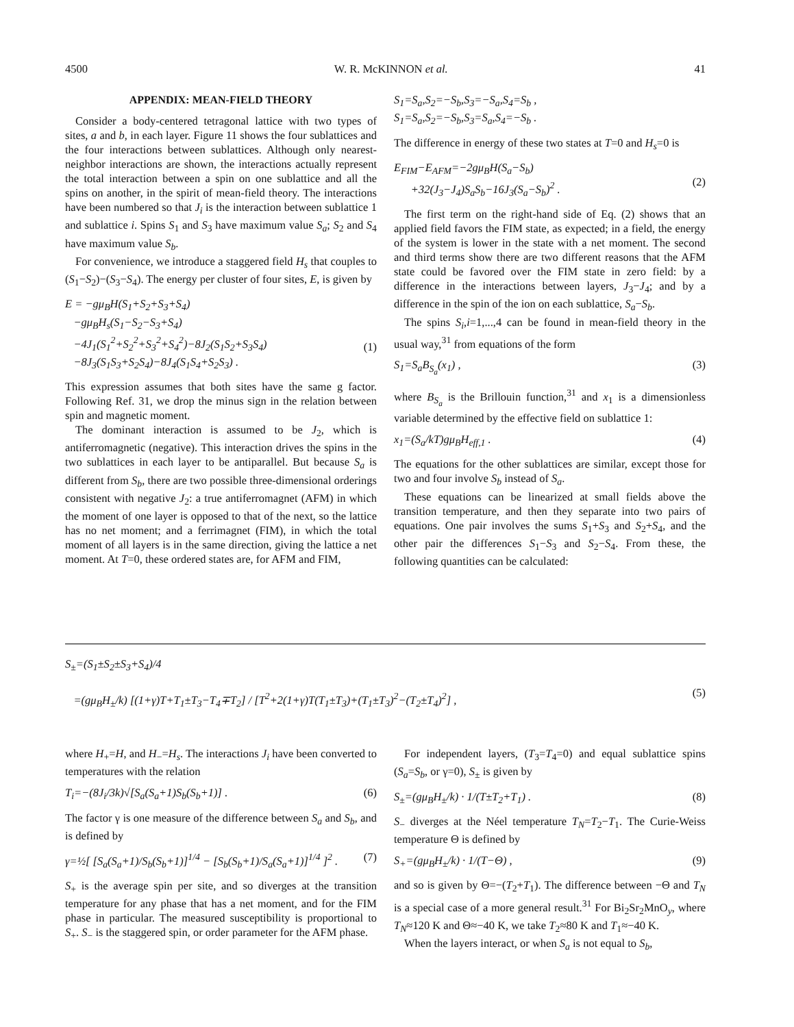4500 W. R. McKINNON et al. 41
APPENDIX: MEAN-FIELD THEORY
Consider a body-centered tetragonal lattice with two types of sites, a and b, in each layer. Figure 11 shows the four sublattices and the four interactions between sublattices. Although only nearest-neighbor interactions are shown, the interactions actually represent the total interaction between a spin on one sublattice and all the spins on another, in the spirit of mean-field theory. The interactions have been numbered so that J<sub>i</sub> is the interaction between sublattice 1 and sublattice i. Spins S<sub>1</sub> and S<sub>3</sub> have maximum value S<sub>a</sub>; S<sub>2</sub> and S<sub>4</sub> have maximum value S<sub>b</sub>.
For convenience, we introduce a staggered field H<sub>s</sub> that couples to (S<sub>1</sub>−S<sub>2</sub>)−(S<sub>3</sub>−S<sub>4</sub>). The energy per cluster of four sites, E, is given by
E = −gμ<sub>B</sub>H(S<sub>1</sub>+S<sub>2</sub>+S<sub>3</sub>+S<sub>4</sub>)
−gμ<sub>B</sub>H<sub>s</sub>(S<sub>1</sub>−S<sub>2</sub>−S<sub>3</sub>+S<sub>4</sub>)
−4J<sub>1</sub>(S<sub>1</sub><sup>2</sup>+S<sub>2</sub><sup>2</sup>+S<sub>3</sub><sup>2</sup>+S<sub>4</sub><sup>2</sup>)−8J<sub>2</sub>(S<sub>1</sub>S<sub>2</sub>+S<sub>3</sub>S<sub>4</sub>)
−8J<sub>3</sub>(S<sub>1</sub>S<sub>3</sub>+S<sub>2</sub>S<sub>4</sub>)−8J<sub>4</sub>(S<sub>1</sub>S<sub>4</sub>+S<sub>2</sub>S<sub>3</sub>) .
(1)
This expression assumes that both sites have the same g factor. Following Ref. 31, we drop the minus sign in the relation between spin and magnetic moment.
The dominant interaction is assumed to be J<sub>2</sub>, which is antiferromagnetic (negative). This interaction drives the spins in the two sublattices in each layer to be antiparallel. But because S<sub>a</sub> is different from S<sub>b</sub>, there are two possible three-dimensional orderings consistent with negative J<sub>2</sub>: a true antiferromagnet (AFM) in which the moment of one layer is opposed to that of the next, so the lattice has no net moment; and a ferrimagnet (FIM), in which the total moment of all layers is in the same direction, giving the lattice a net moment. At T=0, these ordered states are, for AFM and FIM,
S<sub>1</sub>=S<sub>a</sub>,S<sub>2</sub>=−S<sub>b</sub>,S<sub>3</sub>=−S<sub>a</sub>,S<sub>4</sub>=S<sub>b</sub> ,
S<sub>1</sub>=S<sub>a</sub>,S<sub>2</sub>=−S<sub>b</sub>,S<sub>3</sub>=S<sub>a</sub>,S<sub>4</sub>=−S<sub>b</sub> .
The difference in energy of these two states at T=0 and H<sub>s</sub>=0 is
E<sub>FIM</sub>−E<sub>AFM</sub>=−2gμ<sub>B</sub>H(S<sub>a</sub>−S<sub>b</sub>)
+32(J<sub>3</sub>−J<sub>4</sub>)S<sub>a</sub>S<sub>b</sub>−16J<sub>3</sub>(S<sub>a</sub>−S<sub>b</sub>)<sup>2</sup> .
(2)
The first term on the right-hand side of Eq. (2) shows that an applied field favors the FIM state, as expected; in a field, the energy of the system is lower in the state with a net moment. The second and third terms show there are two different reasons that the AFM state could be favored over the FIM state in zero field: by a difference in the interactions between layers, J<sub>3</sub>−J<sub>4</sub>; and by a difference in the spin of the ion on each sublattice, S<sub>a</sub>−S<sub>b</sub>.
The spins S<sub>i</sub>,i=1,...,4 can be found in mean-field theory in the usual way,<sup>31</sup> from equations of the form
S<sub>1</sub>=S<sub>a</sub>B<sub>S<sub>a</sub></sub>(x<sub>1</sub>) , (3)
where B<sub>S<sub>a</sub></sub> is the Brillouin function,<sup>31</sup> and x<sub>1</sub> is a dimensionless variable determined by the effective field on sublattice 1:
x<sub>1</sub>=(S<sub>a</sub>/kT)gμ<sub>B</sub>H<sub>eff,1</sub> . (4)
The equations for the other sublattices are similar, except those for two and four involve S<sub>b</sub> instead of S<sub>a</sub>.
These equations can be linearized at small fields above the transition temperature, and then they separate into two pairs of equations. One pair involves the sums S<sub>1</sub>+S<sub>3</sub> and S<sub>2</sub>+S<sub>4</sub>, and the other pair the differences S<sub>1</sub>−S<sub>3</sub> and S<sub>2</sub>−S<sub>4</sub>. From these, the following quantities can be calculated:
S<sub>±</sub>=(S<sub>1</sub>±S<sub>2</sub>±S<sub>3</sub>+S<sub>4</sub>)/4
=(gμ<sub>B</sub>H<sub>±</sub>/k) [(1+γ)T+T<sub>1</sub>±T<sub>3</sub>−T<sub>4</sub>∓T<sub>2</sub>] / [T<sup>2</sup>+2(1+γ)T(T<sub>1</sub>±T<sub>3</sub>)+(T<sub>1</sub>±T<sub>3</sub>)<sup>2</sup>−(T<sub>2</sub>±T<sub>4</sub>)<sup>2</sup>] ,
(5)
where H<sub>+</sub>=H, and H<sub>−</sub>=H<sub>s</sub>. The interactions J<sub>i</sub> have been converted to temperatures with the relation
T<sub>i</sub>=−(8J<sub>i</sub>/3k)√[S<sub>a</sub>(S<sub>a</sub>+1)S<sub>b</sub>(S<sub>b</sub>+1)] . (6)
The factor γ is one measure of the difference between S<sub>a</sub> and S<sub>b</sub>, and is defined by
γ=½[ [S<sub>a</sub>(S<sub>a</sub>+1)/S<sub>b</sub>(S<sub>b</sub>+1)]<sup>1/4</sup> − [S<sub>b</sub>(S<sub>b</sub>+1)/S<sub>a</sub>(S<sub>a</sub>+1)]<sup>1/4</sup> ]<sup>2</sup> . (7)
S<sub>+</sub> is the average spin per site, and so diverges at the transition temperature for any phase that has a net moment, and for the FIM phase in particular. The measured susceptibility is proportional to S<sub>+</sub>. S<sub>−</sub> is the staggered spin, or order parameter for the AFM phase.
For independent layers, (T<sub>3</sub>=T<sub>4</sub>=0) and equal sublattice spins (S<sub>a</sub>=S<sub>b</sub>, or γ=0), S<sub>±</sub> is given by
S<sub>±</sub>=(gμ<sub>B</sub>H<sub>±</sub>/k) · 1/(T±T<sub>2</sub>+T<sub>1</sub>) . (8)
S<sub>−</sub> diverges at the Néel temperature T<sub>N</sub>=T<sub>2</sub>−T<sub>1</sub>. The Curie-Weiss temperature Θ is defined by
S<sub>+</sub>=(gμ<sub>B</sub>H<sub>±</sub>/k) · 1/(T−Θ) , (9)
and so is given by Θ=−(T<sub>2</sub>+T<sub>1</sub>). The difference between −Θ and T<sub>N</sub> is a special case of a more general result.<sup>31</sup> For Bi<sub>2</sub>Sr<sub>2</sub>MnO<sub>y</sub>, where T<sub>N</sub>≈120 K and Θ≈−40 K, we take T<sub>2</sub>≈80 K and T<sub>1</sub>≈−40 K.
When the layers interact, or when S<sub>a</sub> is not equal to S<sub>b</sub>,